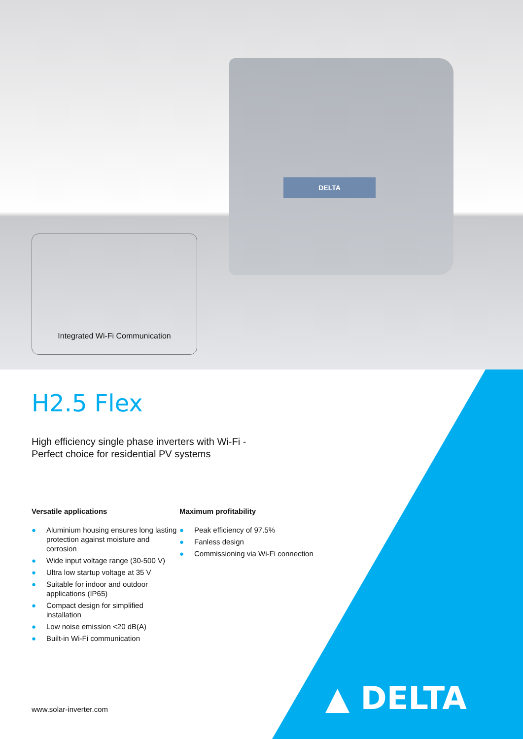DELTA
Integrated Wi-Fi Communication
H2.5 Flex
High efficiency single phase inverters with Wi-Fi -
Perfect choice for residential PV systems
Versatile applications
● Aluminium housing ensures long lasting protection against moisture and corrosion
● Wide input voltage range (30-500 V)
● Ultra low startup voltage at 35 V
● Suitable for indoor and outdoor applications (IP65)
● Compact design for simplified installation
● Low noise emission <20 dB(A)
● Built-in Wi-Fi communication
Maximum profitability
● Peak efficiency of 97.5%
● Fanless design
● Commissioning via Wi-Fi connection
www.solar-inverter.com ▲ DELTA